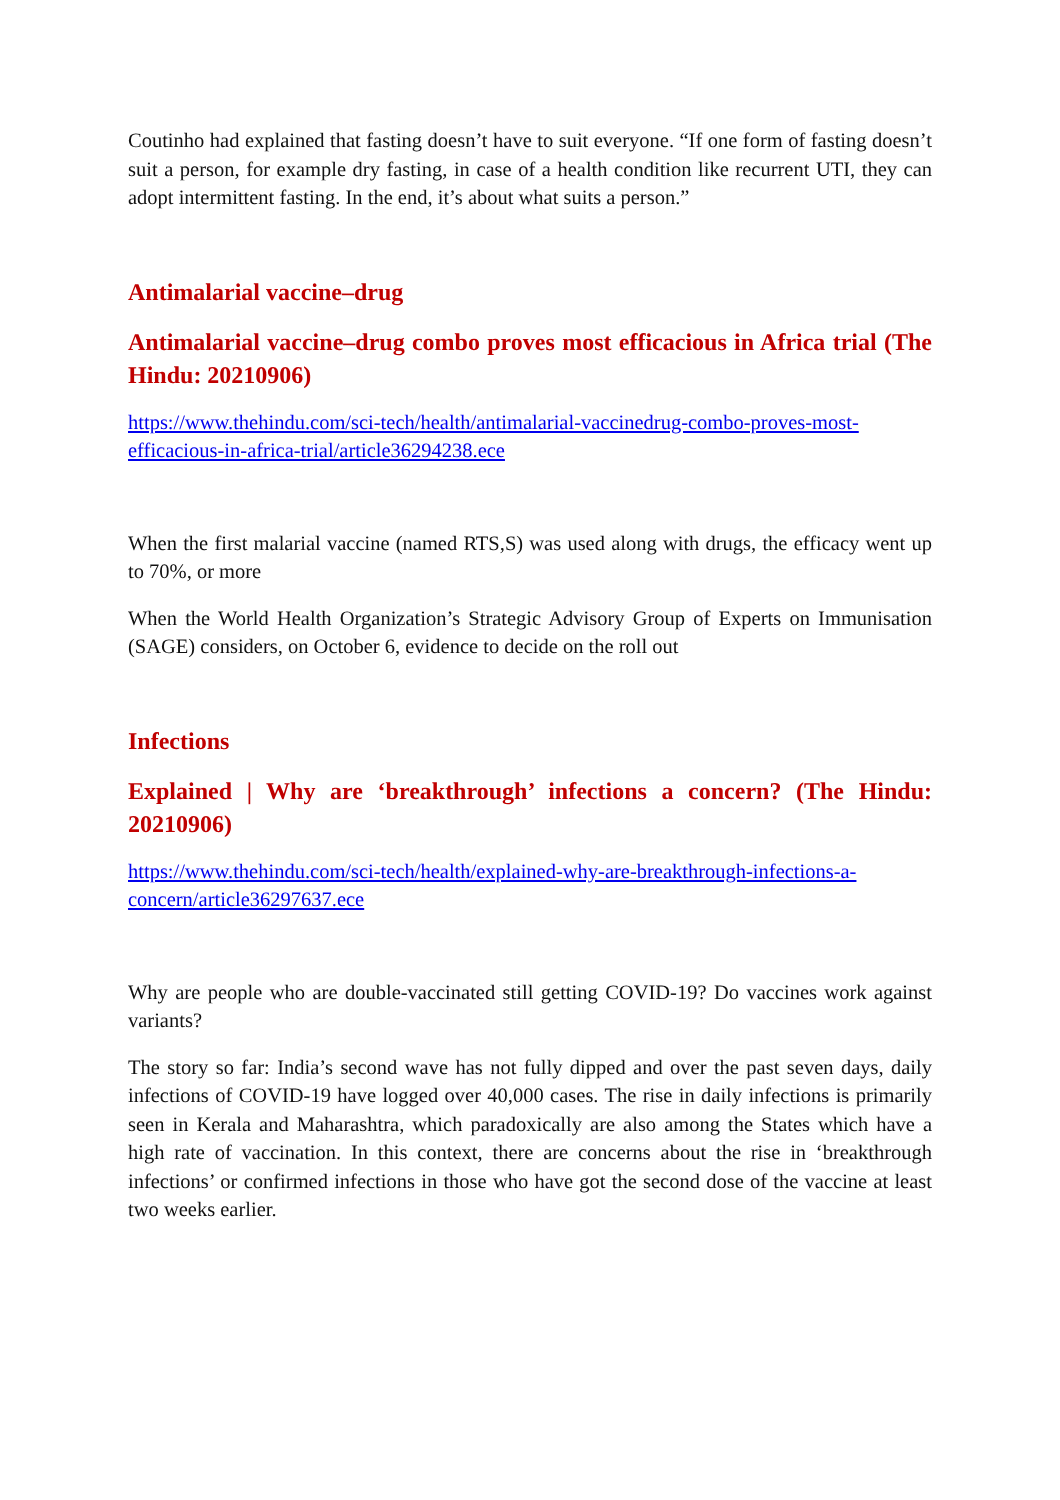Coutinho had explained that fasting doesn’t have to suit everyone. “If one form of fasting doesn’t suit a person, for example dry fasting, in case of a health condition like recurrent UTI, they can adopt intermittent fasting. In the end, it’s about what suits a person.”
Antimalarial vaccine–drug
Antimalarial vaccine–drug combo proves most efficacious in Africa trial (The Hindu: 20210906)
https://www.thehindu.com/sci-tech/health/antimalarial-vaccinedrug-combo-proves-most-efficacious-in-africa-trial/article36294238.ece
When the first malarial vaccine (named RTS,S) was used along with drugs, the efficacy went up to 70%, or more
When the World Health Organization’s Strategic Advisory Group of Experts on Immunisation (SAGE) considers, on October 6, evidence to decide on the roll out
Infections
Explained | Why are ‘breakthrough’ infections a concern? (The Hindu: 20210906)
https://www.thehindu.com/sci-tech/health/explained-why-are-breakthrough-infections-a-concern/article36297637.ece
Why are people who are double-vaccinated still getting COVID-19? Do vaccines work against variants?
The story so far: India’s second wave has not fully dipped and over the past seven days, daily infections of COVID-19 have logged over 40,000 cases. The rise in daily infections is primarily seen in Kerala and Maharashtra, which paradoxically are also among the States which have a high rate of vaccination. In this context, there are concerns about the rise in ‘breakthrough infections’ or confirmed infections in those who have got the second dose of the vaccine at least two weeks earlier.